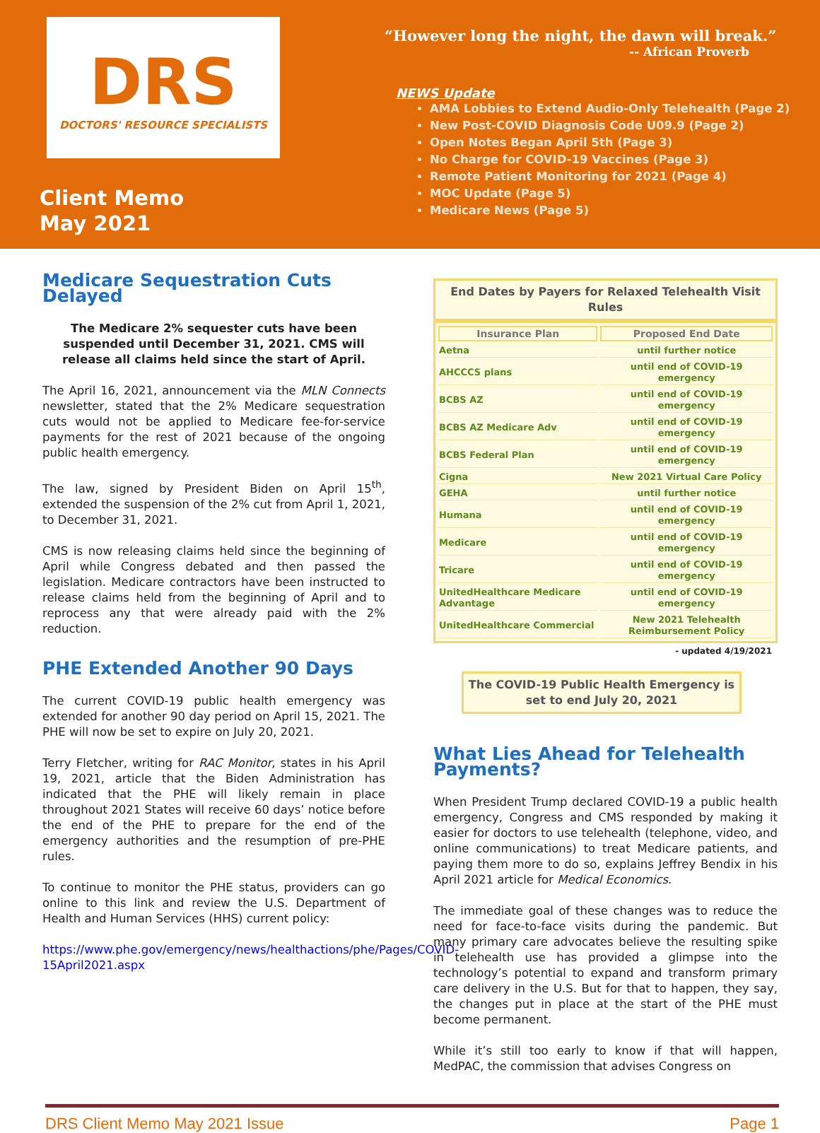DRS
DOCTORS' RESOURCE SPECIALISTS
Client Memo
May 2021
“However long the night, the dawn will break.”
-- African Proverb
NEWS Update
AMA Lobbies to Extend Audio-Only Telehealth (Page 2)
New Post-COVID Diagnosis Code U09.9 (Page 2)
Open Notes Began April 5th (Page 3)
No Charge for COVID-19 Vaccines (Page 3)
Remote Patient Monitoring for 2021 (Page 4)
MOC Update (Page 5)
Medicare News (Page 5)
Medicare Sequestration Cuts Delayed
The Medicare 2% sequester cuts have been suspended until December 31, 2021. CMS will release all claims held since the start of April.
The April 16, 2021, announcement via the MLN Connects newsletter, stated that the 2% Medicare sequestration cuts would not be applied to Medicare fee-for-service payments for the rest of 2021 because of the ongoing public health emergency.
The law, signed by President Biden on April 15<sup>th</sup>, extended the suspension of the 2% cut from April 1, 2021, to December 31, 2021.
CMS is now releasing claims held since the beginning of April while Congress debated and then passed the legislation. Medicare contractors have been instructed to release claims held from the beginning of April and to reprocess any that were already paid with the 2% reduction.
PHE Extended Another 90 Days
The current COVID-19 public health emergency was extended for another 90 day period on April 15, 2021. The PHE will now be set to expire on July 20, 2021.
Terry Fletcher, writing for RAC Monitor, states in his April 19, 2021, article that the Biden Administration has indicated that the PHE will likely remain in place throughout 2021 States will receive 60 days’ notice before the end of the PHE to prepare for the end of the emergency authorities and the resumption of pre-PHE rules.
To continue to monitor the PHE status, providers can go online to this link and review the U.S. Department of Health and Human Services (HHS) current policy:
https://www.phe.gov/emergency/news/healthactions/phe/Pages/COVID-15April2021.aspx
End Dates by Payers for Relaxed Telehealth Visit Rules
| Insurance Plan | Proposed End Date |
| --- | --- |
| Aetna | until further notice |
| AHCCCS plans | until end of COVID-19 emergency |
| BCBS AZ | until end of COVID-19 emergency |
| BCBS AZ Medicare Adv | until end of COVID-19 emergency |
| BCBS Federal Plan | until end of COVID-19 emergency |
| Cigna | New 2021 Virtual Care Policy |
| GEHA | until further notice |
| Humana | until end of COVID-19 emergency |
| Medicare | until end of COVID-19 emergency |
| Tricare | until end of COVID-19 emergency |
| UnitedHealthcare Medicare Advantage | until end of COVID-19 emergency |
| UnitedHealthcare Commercial | New 2021 Telehealth Reimbursement Policy |
- updated 4/19/2021
The COVID-19 Public Health Emergency is set to end July 20, 2021
What Lies Ahead for Telehealth Payments?
When President Trump declared COVID-19 a public health emergency, Congress and CMS responded by making it easier for doctors to use telehealth (telephone, video, and online communications) to treat Medicare patients, and paying them more to do so, explains Jeffrey Bendix in his April 2021 article for Medical Economics.
The immediate goal of these changes was to reduce the need for face-to-face visits during the pandemic. But many primary care advocates believe the resulting spike in telehealth use has provided a glimpse into the technology’s potential to expand and transform primary care delivery in the U.S. But for that to happen, they say, the changes put in place at the start of the PHE must become permanent.
While it’s still too early to know if that will happen, MedPAC, the commission that advises Congress on
DRS Client Memo May 2021 Issue Page 1